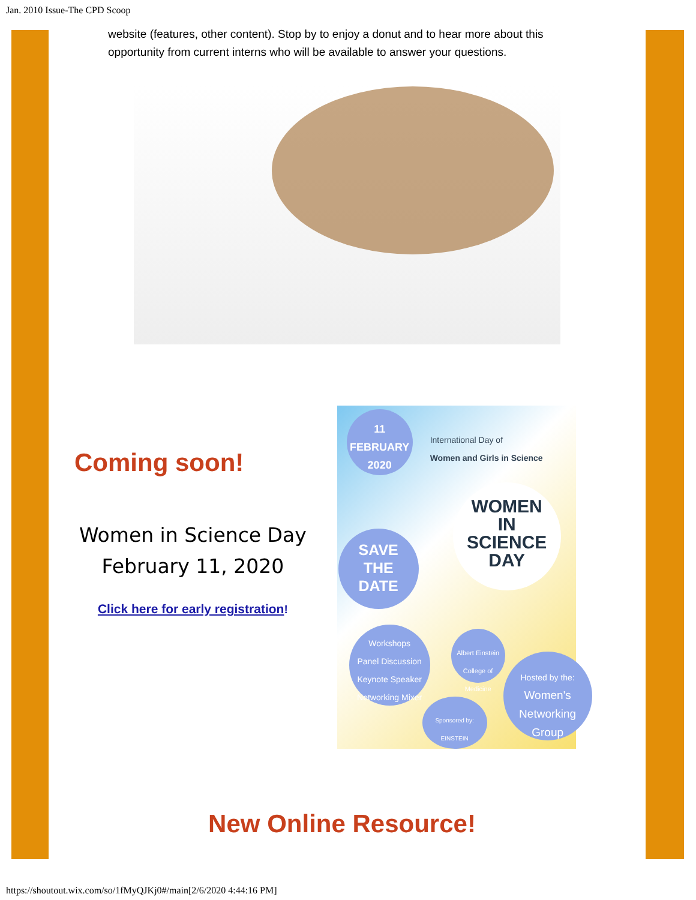Jan. 2010 Issue-The CPD Scoop
website (features, other content). Stop by to enjoy a donut and to hear more about this opportunity from current interns who will be available to answer your questions.
Coming soon!
Women in Science Day
February 11, 2020
Click here for early registration!
11
FEBRUARY
2020
International Day of
Women and Girls in Science
WOMEN
IN
SCIENCE
DAY
SAVE
THE
DATE
Workshops
Panel Discussion
Keynote Speaker
Networking Mixer
Albert Einstein College of Medicine
Hosted by the:
Women's Networking Group
Sponsored by: EINSTEIN
New Online Resource!
https://shoutout.wix.com/so/1fMyQJKj0#/main[2/6/2020 4:44:16 PM]